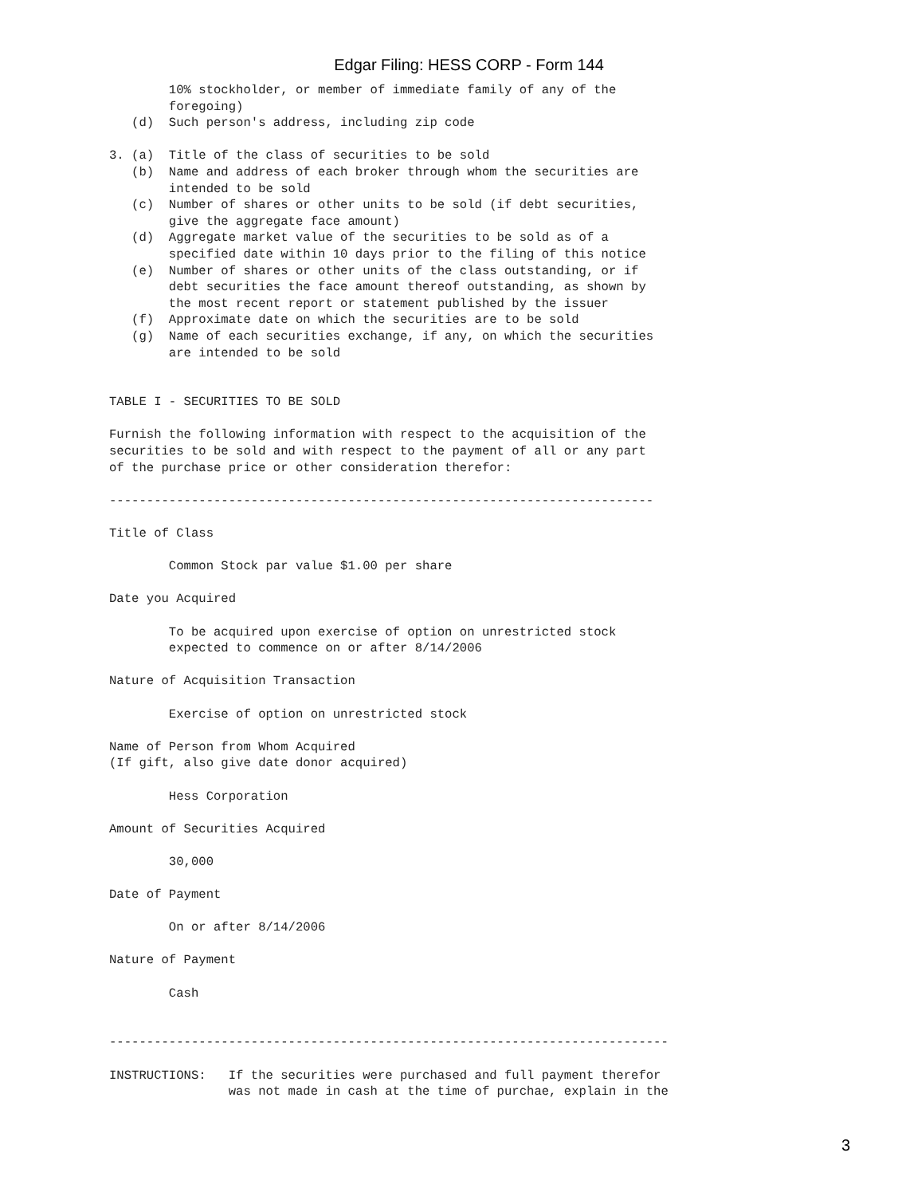Edgar Filing: HESS CORP - Form 144
        10% stockholder, or member of immediate family of any of the
        foregoing)
   (d)  Such person's address, including zip code

3. (a)  Title of the class of securities to be sold
   (b)  Name and address of each broker through whom the securities are
        intended to be sold
   (c)  Number of shares or other units to be sold (if debt securities,
        give the aggregate face amount)
   (d)  Aggregate market value of the securities to be sold as of a
        specified date within 10 days prior to the filing of this notice
   (e)  Number of shares or other units of the class outstanding, or if
        debt securities the face amount thereof outstanding, as shown by
        the most recent report or statement published by the issuer
   (f)  Approximate date on which the securities are to be sold
   (g)  Name of each securities exchange, if any, on which the securities
        are intended to be sold


TABLE I - SECURITIES TO BE SOLD

Furnish the following information with respect to the acquisition of the
securities to be sold and with respect to the payment of all or any part
of the purchase price or other consideration therefor:

-------------------------------------------------------------------------

Title of Class

        Common Stock par value $1.00 per share

Date you Acquired

        To be acquired upon exercise of option on unrestricted stock
        expected to commence on or after 8/14/2006

Nature of Acquisition Transaction

        Exercise of option on unrestricted stock

Name of Person from Whom Acquired
(If gift, also give date donor acquired)

        Hess Corporation

Amount of Securities Acquired

        30,000

Date of Payment

        On or after 8/14/2006

Nature of Payment

        Cash


---------------------------------------------------------------------------

INSTRUCTIONS:   If the securities were purchased and full payment therefor
                was not made in cash at the time of purchae, explain in the
3